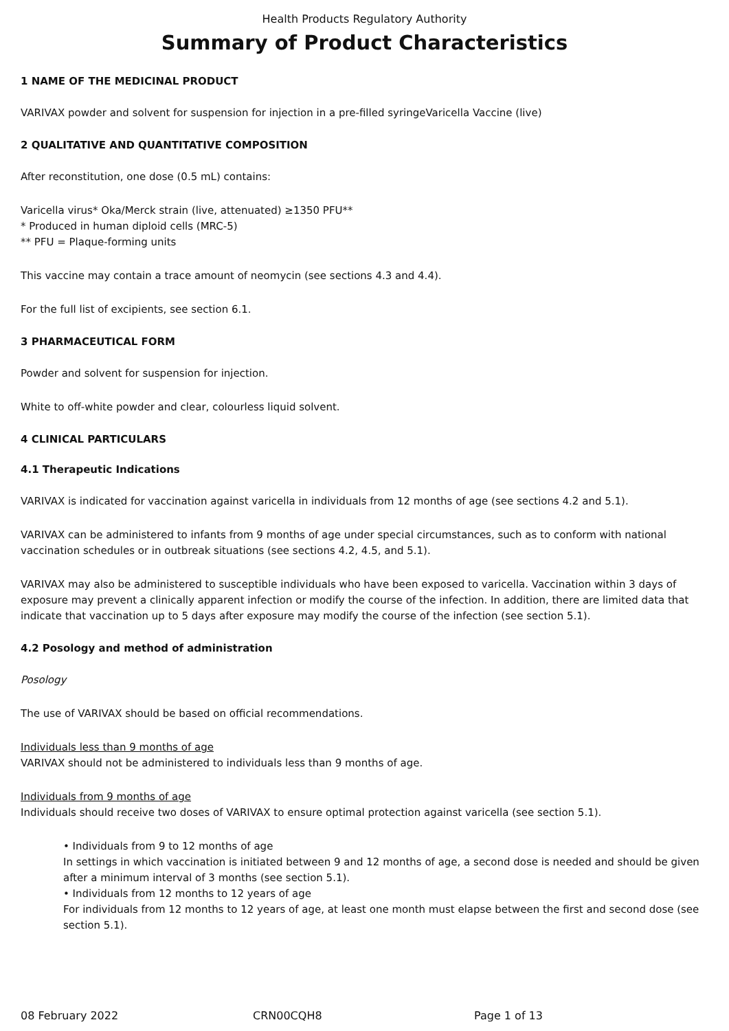Health Products Regulatory Authority
Summary of Product Characteristics
1 NAME OF THE MEDICINAL PRODUCT
VARIVAX powder and solvent for suspension for injection in a pre-filled syringeVaricella Vaccine (live)
2 QUALITATIVE AND QUANTITATIVE COMPOSITION
After reconstitution, one dose (0.5 mL) contains:
Varicella virus* Oka/Merck strain (live, attenuated) ≥1350 PFU**
* Produced in human diploid cells (MRC-5)
** PFU = Plaque-forming units
This vaccine may contain a trace amount of neomycin (see sections 4.3 and 4.4).
For the full list of excipients, see section 6.1.
3 PHARMACEUTICAL FORM
Powder and solvent for suspension for injection.
White to off-white powder and clear, colourless liquid solvent.
4 CLINICAL PARTICULARS
4.1 Therapeutic Indications
VARIVAX is indicated for vaccination against varicella in individuals from 12 months of age (see sections 4.2 and 5.1).
VARIVAX can be administered to infants from 9 months of age under special circumstances, such as to conform with national vaccination schedules or in outbreak situations (see sections 4.2, 4.5, and 5.1).
VARIVAX may also be administered to susceptible individuals who have been exposed to varicella. Vaccination within 3 days of exposure may prevent a clinically apparent infection or modify the course of the infection. In addition, there are limited data that indicate that vaccination up to 5 days after exposure may modify the course of the infection (see section 5.1).
4.2 Posology and method of administration
Posology
The use of VARIVAX should be based on official recommendations.
Individuals less than 9 months of age
VARIVAX should not be administered to individuals less than 9 months of age.
Individuals from 9 months of age
Individuals should receive two doses of VARIVAX to ensure optimal protection against varicella (see section 5.1).
• Individuals from 9 to 12 months of age
In settings in which vaccination is initiated between 9 and 12 months of age, a second dose is needed and should be given after a minimum interval of 3 months (see section 5.1).
• Individuals from 12 months to 12 years of age
For individuals from 12 months to 12 years of age, at least one month must elapse between the first and second dose (see section 5.1).
08 February 2022 CRN00CQH8 Page 1 of 13